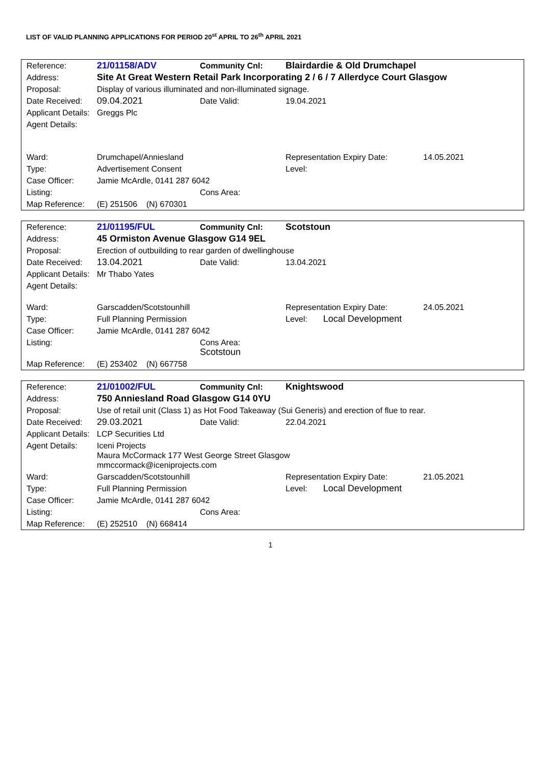LIST OF VALID PLANNING APPLICATIONS FOR PERIOD 20<sup>st</sup> APRIL TO 26<sup>th</sup> APRIL 2021
| Reference: | 21/01158/ADV | Community Cnl: | Blairdardie & Old Drumchapel | |
| Address: | Site At Great Western Retail Park Incorporating 2 / 6 / 7 Allerdyce Court Glasgow | | | |
| Proposal: | Display of various illuminated and non-illuminated signage. | | | |
| Date Received: | 09.04.2021 | Date Valid: | 19.04.2021 | |
| Applicant Details: | Greggs Plc | | | |
| Agent Details: | | | | |
| Ward: | Drumchapel/Anniesland | | Representation Expiry Date: | 14.05.2021 |
| Type: | Advertisement Consent | | Level: | |
| Case Officer: | Jamie McArdle, 0141 287 6042 | | | |
| Listing: | | Cons Area: | | |
| Map Reference: | (E) 251506 (N) 670301 | | | |
| Reference: | 21/01195/FUL | Community Cnl: | Scotstoun | |
| Address: | 45 Ormiston Avenue Glasgow G14 9EL | | | |
| Proposal: | Erection of outbuilding to rear garden of dwellinghouse | | | |
| Date Received: | 13.04.2021 | Date Valid: | 13.04.2021 | |
| Applicant Details: | Mr Thabo Yates | | | |
| Agent Details: | | | | |
| Ward: | Garscadden/Scotstounhill | | Representation Expiry Date: | 24.05.2021 |
| Type: | Full Planning Permission | | Level: Local Development | |
| Case Officer: | Jamie McArdle, 0141 287 6042 | | | |
| Listing: | | Cons Area: Scotstoun | | |
| Map Reference: | (E) 253402 (N) 667758 | | | |
| Reference: | 21/01002/FUL | Community Cnl: | Knightswood | |
| Address: | 750 Anniesland Road Glasgow G14 0YU | | | |
| Proposal: | Use of retail unit (Class 1) as Hot Food Takeaway (Sui Generis) and erection of flue to rear. | | | |
| Date Received: | 29.03.2021 | Date Valid: | 22.04.2021 | |
| Applicant Details: | LCP Securities Ltd | | | |
| Agent Details: | Iceni Projects Maura McCormack 177 West George Street Glasgow mmccormack@iceniprojects.com | | | |
| Ward: | Garscadden/Scotstounhill | | Representation Expiry Date: | 21.05.2021 |
| Type: | Full Planning Permission | | Level: Local Development | |
| Case Officer: | Jamie McArdle, 0141 287 6042 | | | |
| Listing: | | Cons Area: | | |
| Map Reference: | (E) 252510 (N) 668414 | | | |
1